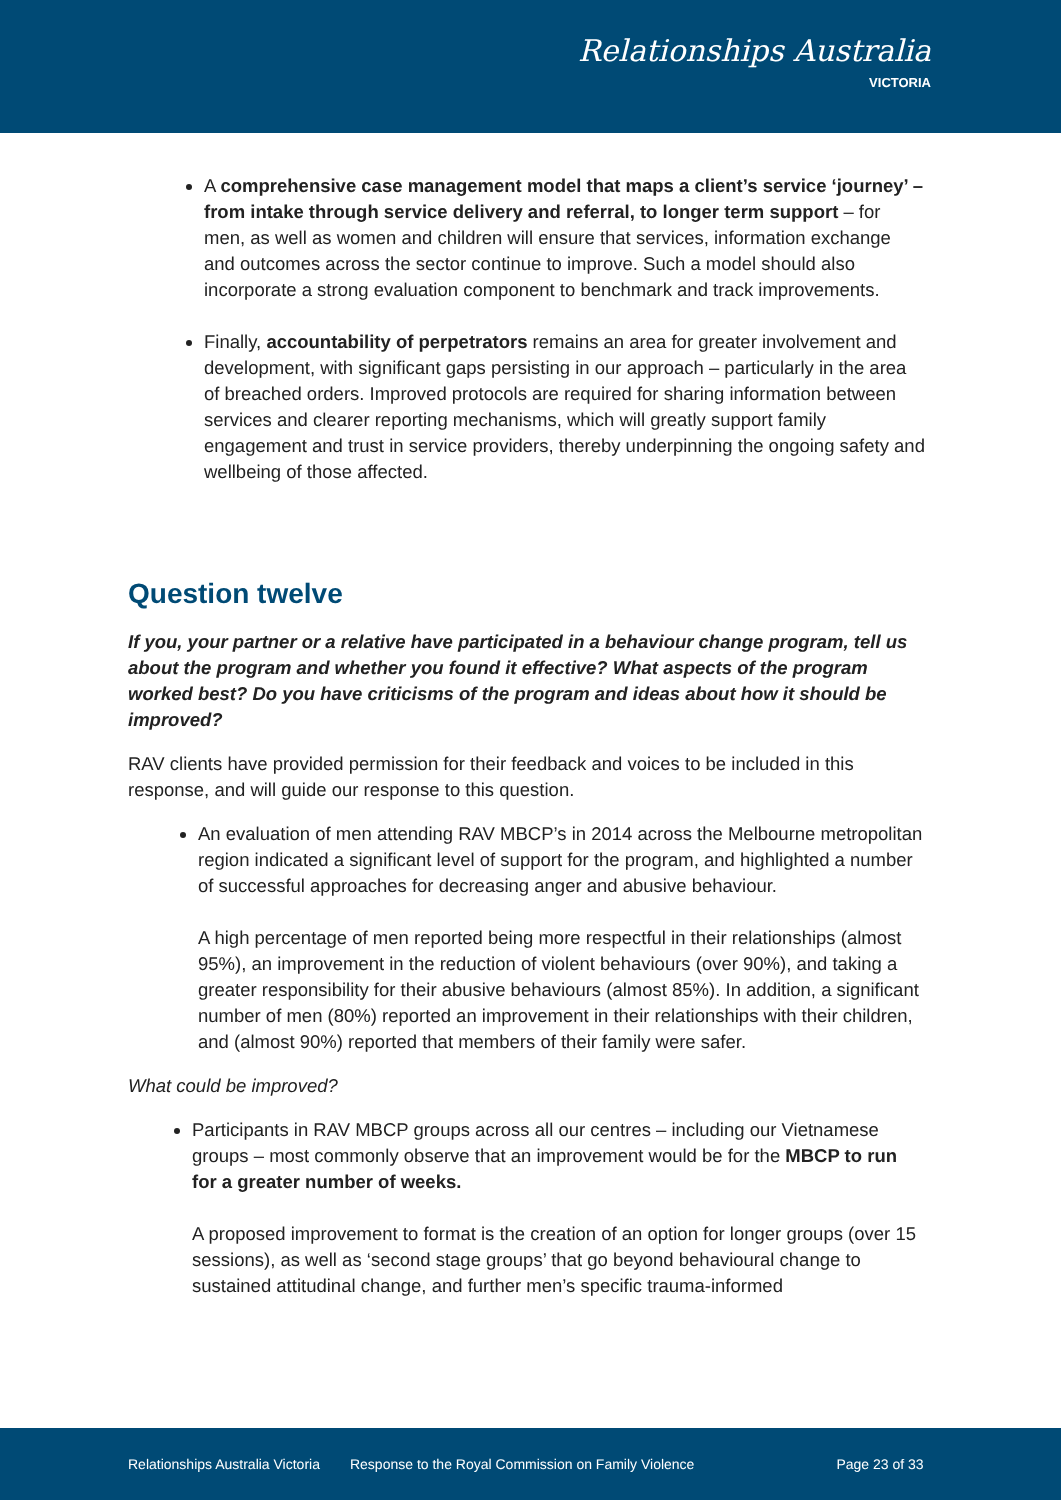Relationships Australia
VICTORIA
A comprehensive case management model that maps a client’s service ‘journey’ – from intake through service delivery and referral, to longer term support – for men, as well as women and children will ensure that services, information exchange and outcomes across the sector continue to improve. Such a model should also incorporate a strong evaluation component to benchmark and track improvements.
Finally, accountability of perpetrators remains an area for greater involvement and development, with significant gaps persisting in our approach – particularly in the area of breached orders. Improved protocols are required for sharing information between services and clearer reporting mechanisms, which will greatly support family engagement and trust in service providers, thereby underpinning the ongoing safety and wellbeing of those affected.
Question twelve
If you, your partner or a relative have participated in a behaviour change program, tell us about the program and whether you found it effective? What aspects of the program worked best? Do you have criticisms of the program and ideas about how it should be improved?
RAV clients have provided permission for their feedback and voices to be included in this response, and will guide our response to this question.
An evaluation of men attending RAV MBCP’s in 2014 across the Melbourne metropolitan region indicated a significant level of support for the program, and highlighted a number of successful approaches for decreasing anger and abusive behaviour.
A high percentage of men reported being more respectful in their relationships (almost 95%), an improvement in the reduction of violent behaviours (over 90%), and taking a greater responsibility for their abusive behaviours (almost 85%). In addition, a significant number of men (80%) reported an improvement in their relationships with their children, and (almost 90%) reported that members of their family were safer.
What could be improved?
Participants in RAV MBCP groups across all our centres – including our Vietnamese groups – most commonly observe that an improvement would be for the MBCP to run for a greater number of weeks.
A proposed improvement to format is the creation of an option for longer groups (over 15 sessions), as well as ‘second stage groups’ that go beyond behavioural change to sustained attitudinal change, and further men’s specific trauma-informed
Relationships Australia Victoria Response to the Royal Commission on Family Violence Page 23 of 33